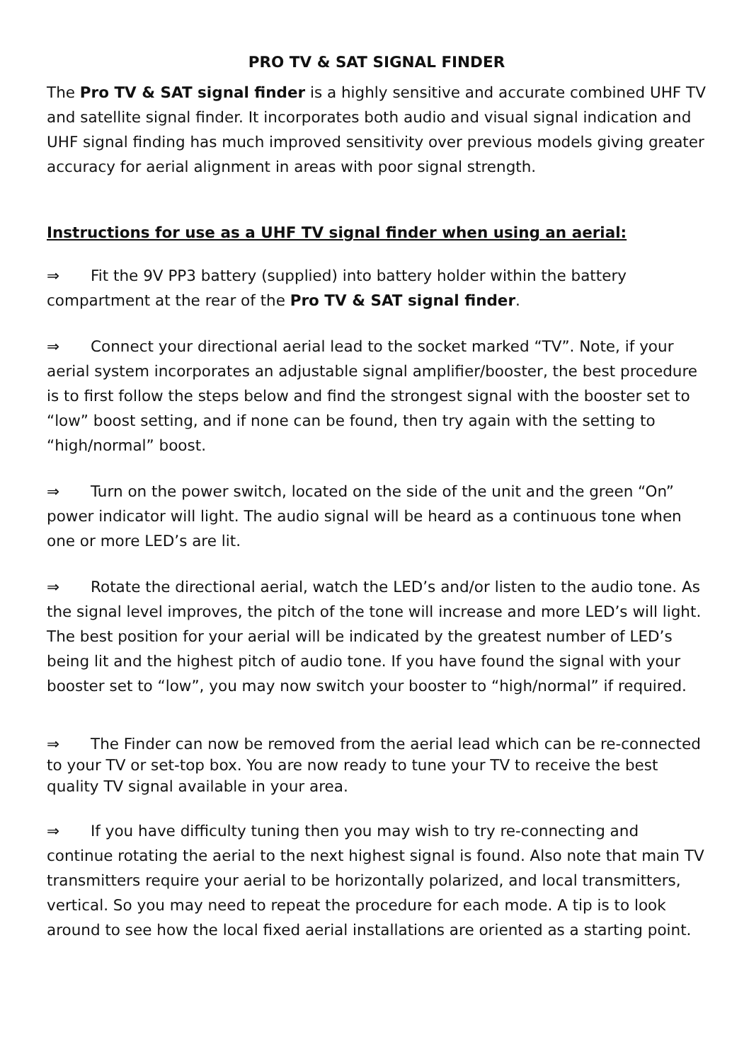PRO TV & SAT SIGNAL FINDER
The Pro TV & SAT signal finder is a highly sensitive and accurate combined UHF TV and satellite signal finder. It incorporates both audio and visual signal indication and UHF signal finding has much improved sensitivity over previous models giving greater accuracy for aerial alignment in areas with poor signal strength.
Instructions for use as a UHF TV signal finder when using an aerial:
⇒ Fit the 9V PP3 battery (supplied) into battery holder within the battery compartment at the rear of the Pro TV & SAT signal finder.
⇒ Connect your directional aerial lead to the socket marked “TV”. Note, if your aerial system incorporates an adjustable signal amplifier/booster, the best procedure is to first follow the steps below and find the strongest signal with the booster set to “low” boost setting, and if none can be found, then try again with the setting to “high/normal” boost.
⇒ Turn on the power switch, located on the side of the unit and the green “On” power indicator will light. The audio signal will be heard as a continuous tone when one or more LED’s are lit.
⇒ Rotate the directional aerial, watch the LED’s and/or listen to the audio tone. As the signal level improves, the pitch of the tone will increase and more LED’s will light. The best position for your aerial will be indicated by the greatest number of LED’s being lit and the highest pitch of audio tone. If you have found the signal with your booster set to “low”, you may now switch your booster to “high/normal” if required.
⇒ The Finder can now be removed from the aerial lead which can be re-connected to your TV or set-top box. You are now ready to tune your TV to receive the best quality TV signal available in your area.
⇒ If you have difficulty tuning then you may wish to try re-connecting and continue rotating the aerial to the next highest signal is found. Also note that main TV transmitters require your aerial to be horizontally polarized, and local transmitters, vertical. So you may need to repeat the procedure for each mode. A tip is to look around to see how the local fixed aerial installations are oriented as a starting point.